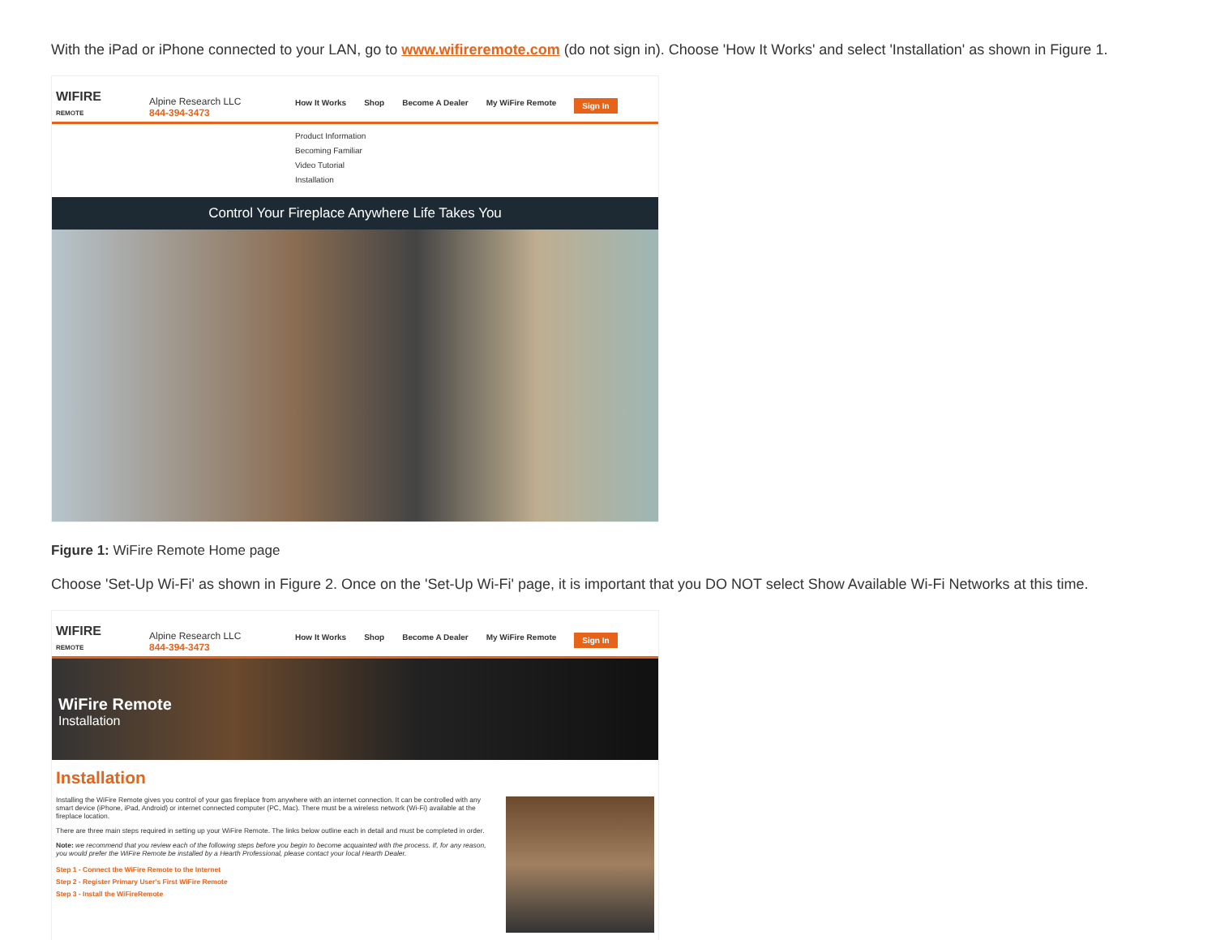With the iPad or iPhone connected to your LAN, go to www.wifireremote.com (do not sign in). Choose 'How It Works' and select 'Installation' as shown in Figure 1.
WIFIRE
REMOTE
Alpine Research LLC
844-394-3473
How It Works Shop Become A Dealer My WiFire Remote Sign In
Product Information
Becoming Familiar
Video Tutorial
Installation
Control Your Fireplace Anywhere Life Takes You
Figure 1: WiFire Remote Home page
Choose 'Set-Up Wi-Fi' as shown in Figure 2. Once on the 'Set-Up Wi-Fi' page, it is important that you DO NOT select Show Available Wi-Fi Networks at this time.
WIFIRE
REMOTE
Alpine Research LLC
844-394-3473
How It Works Shop Become A Dealer My WiFire Remote Sign In
WiFire Remote
Installation
Installation
Installing the WiFire Remote gives you control of your gas fireplace from anywhere with an internet connection. It can be controlled with any smart device (iPhone, iPad, Android) or internet connected computer (PC, Mac). There must be a wireless network (Wi-Fi) available at the fireplace location.
There are three main steps required in setting up your WiFire Remote. The links below outline each in detail and must be completed in order.
Note: we recommend that you review each of the following steps before you begin to become acquainted with the process. If, for any reason, you would prefer the WiFire Remote be installed by a Hearth Professional, please contact your local Hearth Dealer.
Step 1 - Connect the WiFire Remote to the Internet
Step 2 - Register Primary User's First WiFire Remote
Step 3 - Install the WiFireRemote